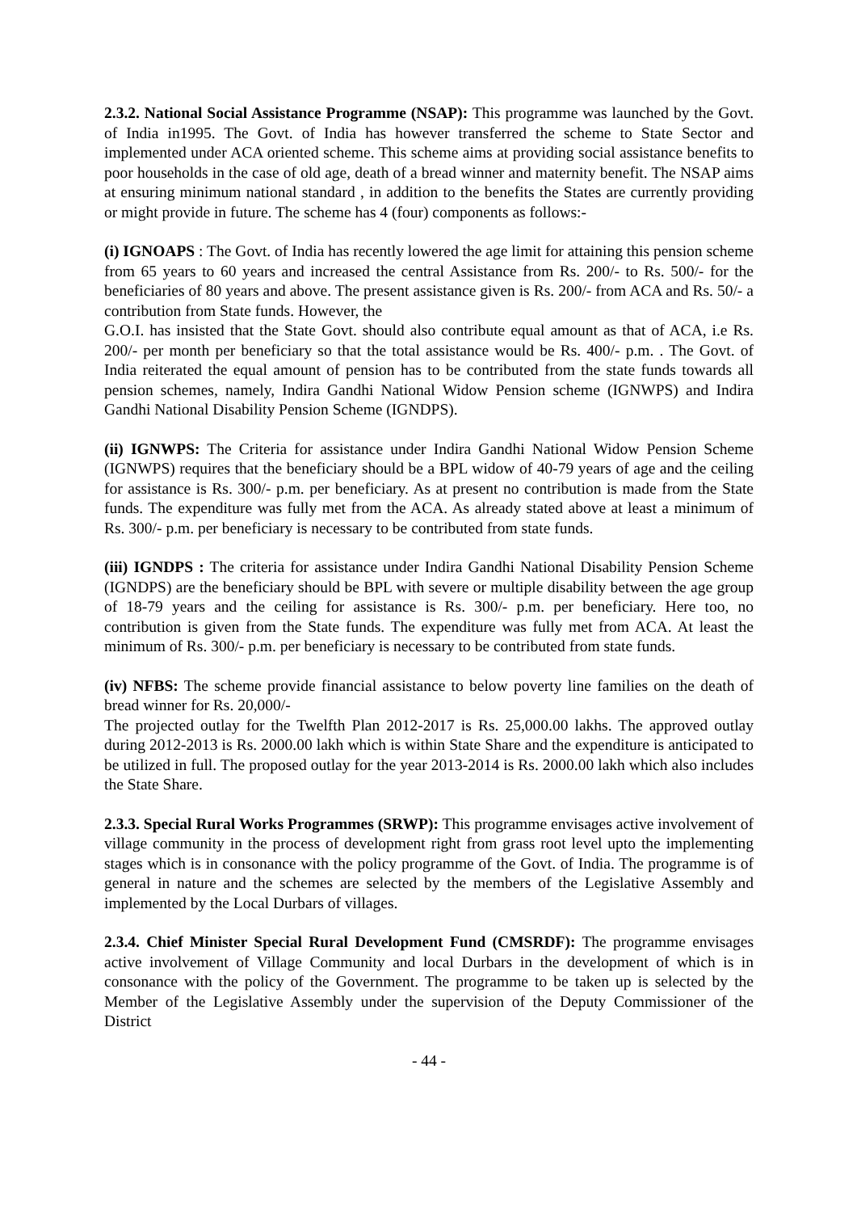2.3.2. National Social Assistance Programme (NSAP): This programme was launched by the Govt. of India in1995. The Govt. of India has however transferred the scheme to State Sector and implemented under ACA oriented scheme. This scheme aims at providing social assistance benefits to poor households in the case of old age, death of a bread winner and maternity benefit. The NSAP aims at ensuring minimum national standard , in addition to the benefits the States are currently providing or might provide in future. The scheme has 4 (four) components as follows:-
(i) IGNOAPS : The Govt. of India has recently lowered the age limit for attaining this pension scheme from 65 years to 60 years and increased the central Assistance from Rs. 200/- to Rs. 500/- for the beneficiaries of 80 years and above. The present assistance given is Rs. 200/- from ACA and Rs. 50/- a contribution from State funds. However, the
G.O.I. has insisted that the State Govt. should also contribute equal amount as that of ACA, i.e Rs. 200/- per month per beneficiary so that the total assistance would be Rs. 400/- p.m. . The Govt. of India reiterated the equal amount of pension has to be contributed from the state funds towards all pension schemes, namely, Indira Gandhi National Widow Pension scheme (IGNWPS) and Indira Gandhi National Disability Pension Scheme (IGNDPS).
(ii) IGNWPS: The Criteria for assistance under Indira Gandhi National Widow Pension Scheme (IGNWPS) requires that the beneficiary should be a BPL widow of 40-79 years of age and the ceiling for assistance is Rs. 300/- p.m. per beneficiary. As at present no contribution is made from the State funds. The expenditure was fully met from the ACA. As already stated above at least a minimum of Rs. 300/- p.m. per beneficiary is necessary to be contributed from state funds.
(iii) IGNDPS : The criteria for assistance under Indira Gandhi National Disability Pension Scheme (IGNDPS) are the beneficiary should be BPL with severe or multiple disability between the age group of 18-79 years and the ceiling for assistance is Rs. 300/- p.m. per beneficiary. Here too, no contribution is given from the State funds. The expenditure was fully met from ACA. At least the minimum of Rs. 300/- p.m. per beneficiary is necessary to be contributed from state funds.
(iv) NFBS: The scheme provide financial assistance to below poverty line families on the death of bread winner for Rs. 20,000/-
The projected outlay for the Twelfth Plan 2012-2017 is Rs. 25,000.00 lakhs. The approved outlay during 2012-2013 is Rs. 2000.00 lakh which is within State Share and the expenditure is anticipated to be utilized in full. The proposed outlay for the year 2013-2014 is Rs. 2000.00 lakh which also includes the State Share.
2.3.3. Special Rural Works Programmes (SRWP): This programme envisages active involvement of village community in the process of development right from grass root level upto the implementing stages which is in consonance with the policy programme of the Govt. of India. The programme is of general in nature and the schemes are selected by the members of the Legislative Assembly and implemented by the Local Durbars of villages.
2.3.4. Chief Minister Special Rural Development Fund (CMSRDF): The programme envisages active involvement of Village Community and local Durbars in the development of which is in consonance with the policy of the Government. The programme to be taken up is selected by the Member of the Legislative Assembly under the supervision of the Deputy Commissioner of the District
- 44 -